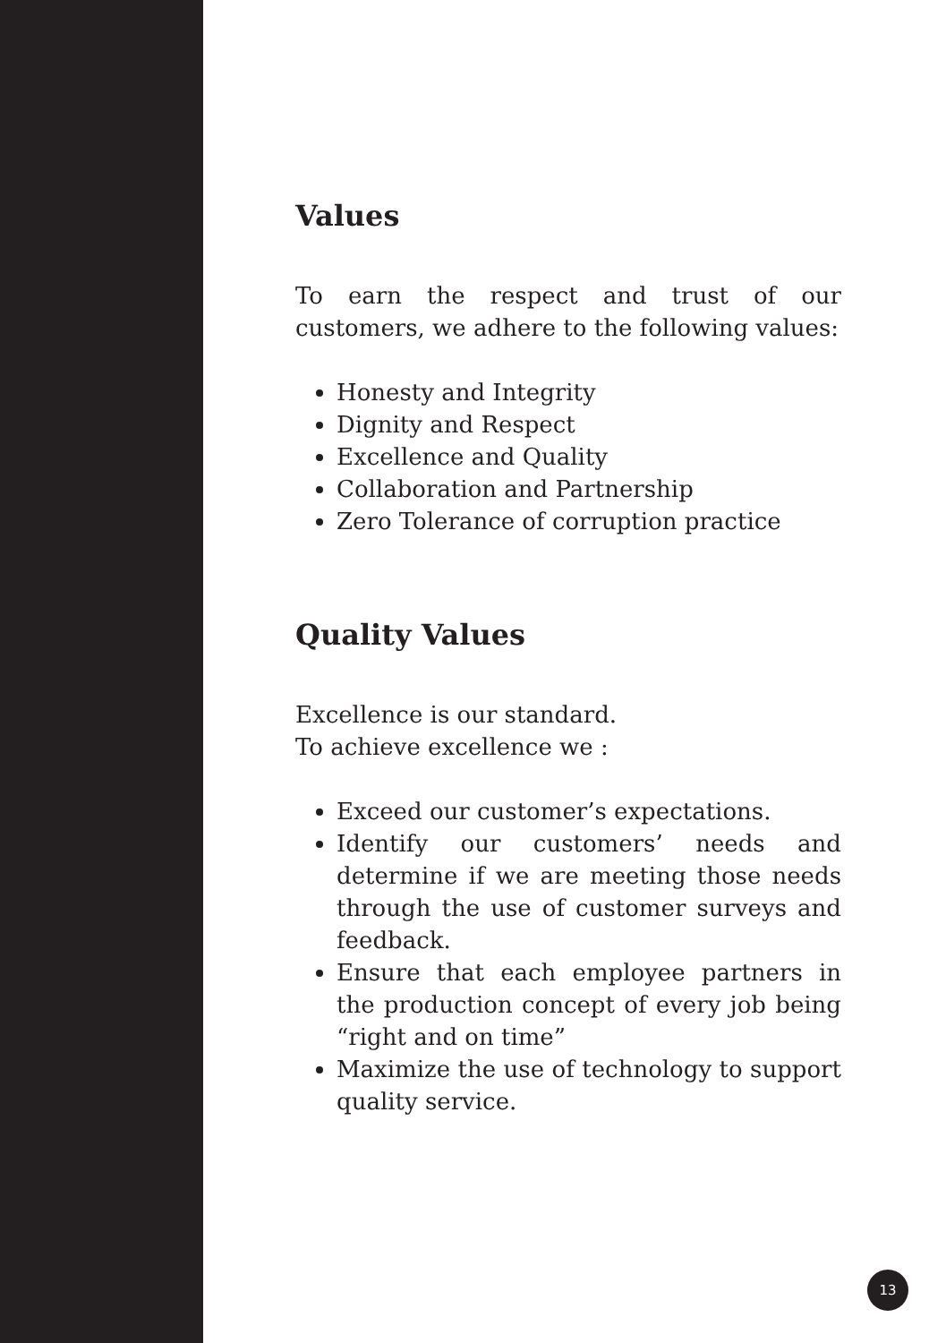Values
To earn the respect and trust of our customers, we adhere to the following values:
Honesty and Integrity
Dignity and Respect
Excellence and Quality
Collaboration and Partnership
Zero Tolerance of corruption practice
Quality Values
Excellence is our standard.
To achieve excellence we :
Exceed our customer’s expectations.
Identify our customers’ needs and determine if we are meeting those needs through the use of customer surveys and feedback.
Ensure that each employee partners in the production concept of every job being “right and on time”
Maximize the use of technology to support quality service.
13